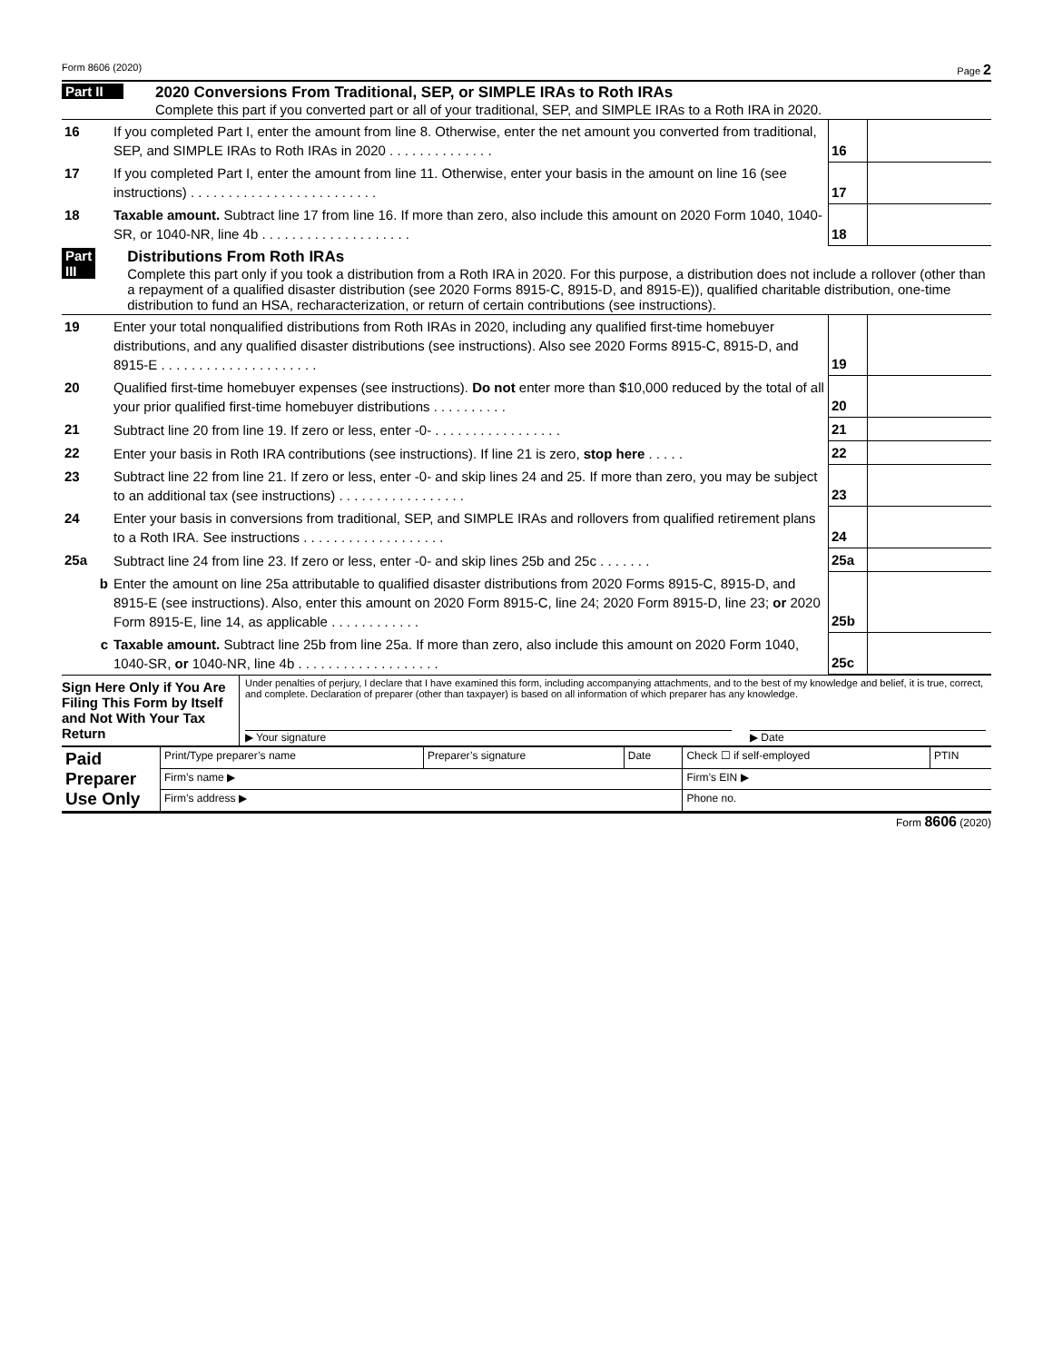Form 8606 (2020) Page 2
Part II
2020 Conversions From Traditional, SEP, or SIMPLE IRAs to Roth IRAs
Complete this part if you converted part or all of your traditional, SEP, and SIMPLE IRAs to a Roth IRA in 2020.
| 16 | If you completed Part I, enter the amount from line 8. Otherwise, enter the net amount you converted from traditional, SEP, and SIMPLE IRAs to Roth IRAs in 2020 . . . . . . . . . . . . . . | 16 | |
| 17 | If you completed Part I, enter the amount from line 11. Otherwise, enter your basis in the amount on line 16 (see instructions) . . . . . . . . . . . . . . . . . . . . . . . . . | 17 | |
| 18 | Taxable amount. Subtract line 17 from line 16. If more than zero, also include this amount on 2020 Form 1040, 1040-SR, or 1040-NR, line 4b . . . . . . . . . . . . . . . . . . . . | 18 | |
Part III
Distributions From Roth IRAs
Complete this part only if you took a distribution from a Roth IRA in 2020. For this purpose, a distribution does not include a rollover (other than a repayment of a qualified disaster distribution (see 2020 Forms 8915-C, 8915-D, and 8915-E)), qualified charitable distribution, one-time distribution to fund an HSA, recharacterization, or return of certain contributions (see instructions).
| 19 | Enter your total nonqualified distributions from Roth IRAs in 2020, including any qualified first-time homebuyer distributions, and any qualified disaster distributions (see instructions). Also see 2020 Forms 8915-C, 8915-D, and 8915-E . . . . . . . . . . . . . . . . . . . . . | 19 | |
| 20 | Qualified first-time homebuyer expenses (see instructions). Do not enter more than $10,000 reduced by the total of all your prior qualified first-time homebuyer distributions . . . . . . . . . . | 20 | |
| 21 | Subtract line 20 from line 19. If zero or less, enter -0- . . . . . . . . . . . . . . . . . | 21 | |
| 22 | Enter your basis in Roth IRA contributions (see instructions). If line 21 is zero, stop here . . . . . | 22 | |
| 23 | Subtract line 22 from line 21. If zero or less, enter -0- and skip lines 24 and 25. If more than zero, you may be subject to an additional tax (see instructions) . . . . . . . . . . . . . . . . . | 23 | |
| 24 | Enter your basis in conversions from traditional, SEP, and SIMPLE IRAs and rollovers from qualified retirement plans to a Roth IRA. See instructions . . . . . . . . . . . . . . . . . . . | 24 | |
| 25a | Subtract line 24 from line 23. If zero or less, enter -0- and skip lines 25b and 25c . . . . . . . | 25a | |
| b | Enter the amount on line 25a attributable to qualified disaster distributions from 2020 Forms 8915-C, 8915-D, and 8915-E (see instructions). Also, enter this amount on 2020 Form 8915-C, line 24; 2020 Form 8915-D, line 23; or 2020 Form 8915-E, line 14, as applicable . . . . . . . . . . . . | 25b | |
| c | Taxable amount. Subtract line 25b from line 25a. If more than zero, also include this amount on 2020 Form 1040, 1040-SR, or 1040-NR, line 4b . . . . . . . . . . . . . . . . . . . | 25c | |
Sign Here Only if You Are Filing This Form by Itself and Not With Your Tax Return
Under penalties of perjury, I declare that I have examined this form, including accompanying attachments, and to the best of my knowledge and belief, it is true, correct, and complete. Declaration of preparer (other than taxpayer) is based on all information of which preparer has any knowledge.
▶ Your signature ▶ Date
| Paid Preparer Use Only | Print/Type preparer’s name | Preparer’s signature | Date | Check ☐ if self-employed | PTIN |
| | Firm’s name ▶ | | | Firm’s EIN ▶ | |
| | Firm’s address ▶ | | | Phone no. | |
Form 8606 (2020)